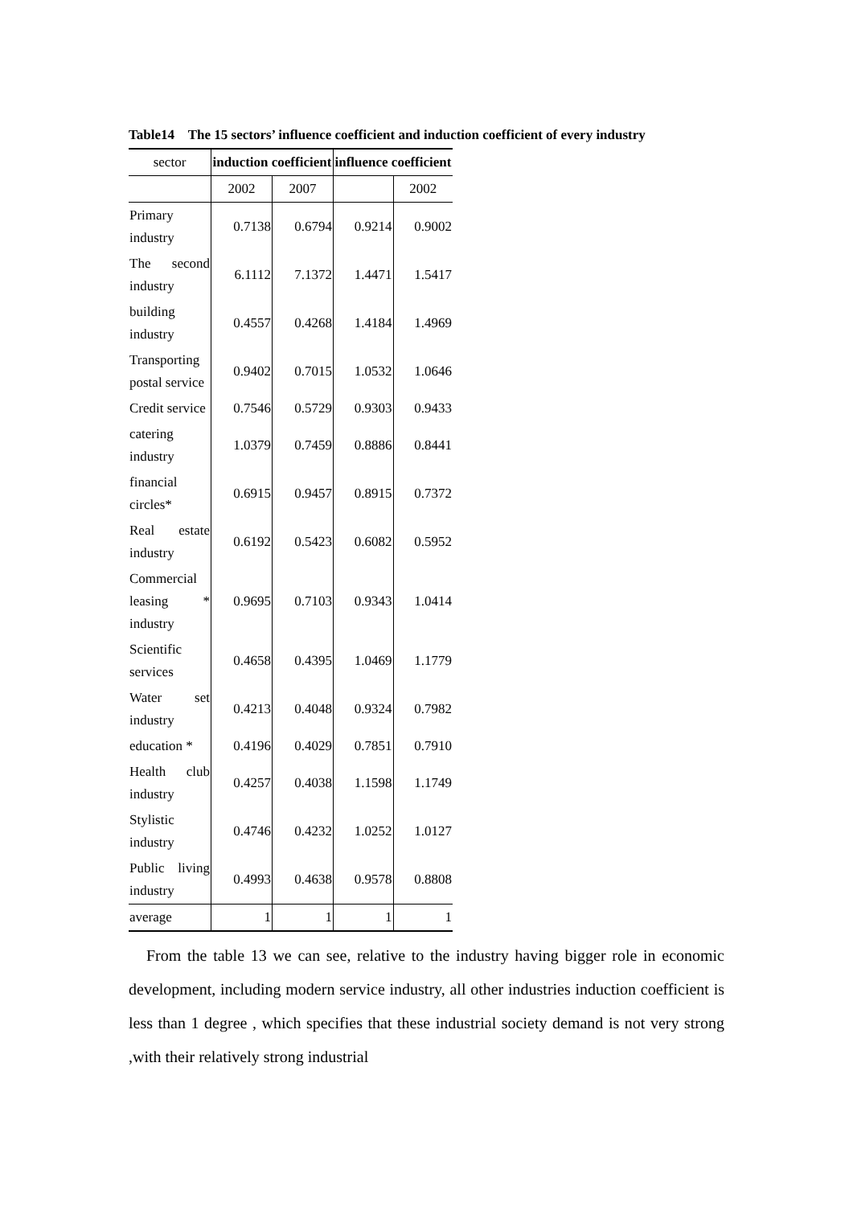Table14 The 15 sectors’ influence coefficient and induction coefficient of every industry
| sector | induction coefficient | | influence coefficient | |
| | 2002 | 2007 | | 2002 |
| Primary industry | 0.7138 | 0.6794 | 0.9214 | 0.9002 |
| The second industry | 6.1112 | 7.1372 | 1.4471 | 1.5417 |
| building industry | 0.4557 | 0.4268 | 1.4184 | 1.4969 |
| Transporting postal service | 0.9402 | 0.7015 | 1.0532 | 1.0646 |
| Credit service | 0.7546 | 0.5729 | 0.9303 | 0.9433 |
| catering industry | 1.0379 | 0.7459 | 0.8886 | 0.8441 |
| financial circles* | 0.6915 | 0.9457 | 0.8915 | 0.7372 |
| Real estate industry | 0.6192 | 0.5423 | 0.6082 | 0.5952 |
| Commercial leasing * industry | 0.9695 | 0.7103 | 0.9343 | 1.0414 |
| Scientific services | 0.4658 | 0.4395 | 1.0469 | 1.1779 |
| Water set industry | 0.4213 | 0.4048 | 0.9324 | 0.7982 |
| education * | 0.4196 | 0.4029 | 0.7851 | 0.7910 |
| Health club industry | 0.4257 | 0.4038 | 1.1598 | 1.1749 |
| Stylistic industry | 0.4746 | 0.4232 | 1.0252 | 1.0127 |
| Public living industry | 0.4993 | 0.4638 | 0.9578 | 0.8808 |
| average | 1 | 1 | 1 | 1 |
From the table 13 we can see, relative to the industry having bigger role in economic development, including modern service industry, all other industries induction coefficient is less than 1 degree , which specifies that these industrial society demand is not very strong ,with their relatively strong industrial